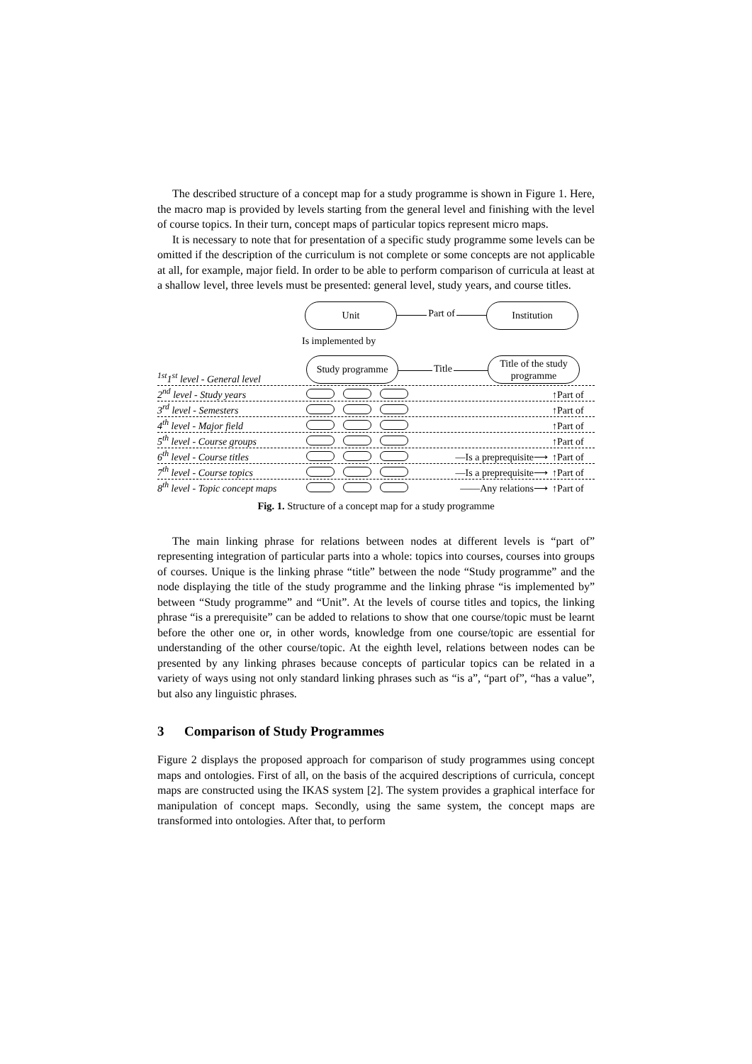The described structure of a concept map for a study programme is shown in Figure 1. Here, the macro map is provided by levels starting from the general level and finishing with the level of course topics. In their turn, concept maps of particular topics represent micro maps.
It is necessary to note that for presentation of a specific study programme some levels can be omitted if the description of the curriculum is not complete or some concepts are not applicable at all, for example, major field. In order to be able to perform comparison of curricula at least at a shallow level, three levels must be presented: general level, study years, and course titles.
Unit
Part of
Institution
Is implemented by
<sup>1st</sup>1<sup>st</sup> level - General level
Study programme
Title
Title of the study programme
2<sup>nd</sup> level - Study years
↑Part of
3<sup>rd</sup> level - Semesters
↑Part of
4<sup>th</sup> level - Major field
↑Part of
5<sup>th</sup> level - Course groups
↑Part of
6<sup>th</sup> level - Course titles
—Is a preprequisite⟶
↑Part of
7<sup>th</sup> level - Course topics
—Is a preprequisite⟶
↑Part of
8<sup>th</sup> level - Topic concept maps
——Any relations⟶
↑Part of
Fig. 1. Structure of a concept map for a study programme
The main linking phrase for relations between nodes at different levels is “part of” representing integration of particular parts into a whole: topics into courses, courses into groups of courses. Unique is the linking phrase “title” between the node “Study programme” and the node displaying the title of the study programme and the linking phrase “is implemented by” between “Study programme” and “Unit”. At the levels of course titles and topics, the linking phrase “is a prerequisite” can be added to relations to show that one course/topic must be learnt before the other one or, in other words, knowledge from one course/topic are essential for understanding of the other course/topic. At the eighth level, relations between nodes can be presented by any linking phrases because concepts of particular topics can be related in a variety of ways using not only standard linking phrases such as “is a”, “part of”, “has a value”, but also any linguistic phrases.
3 Comparison of Study Programmes
Figure 2 displays the proposed approach for comparison of study programmes using concept maps and ontologies. First of all, on the basis of the acquired descriptions of curricula, concept maps are constructed using the IKAS system [2]. The system provides a graphical interface for manipulation of concept maps. Secondly, using the same system, the concept maps are transformed into ontologies. After that, to perform